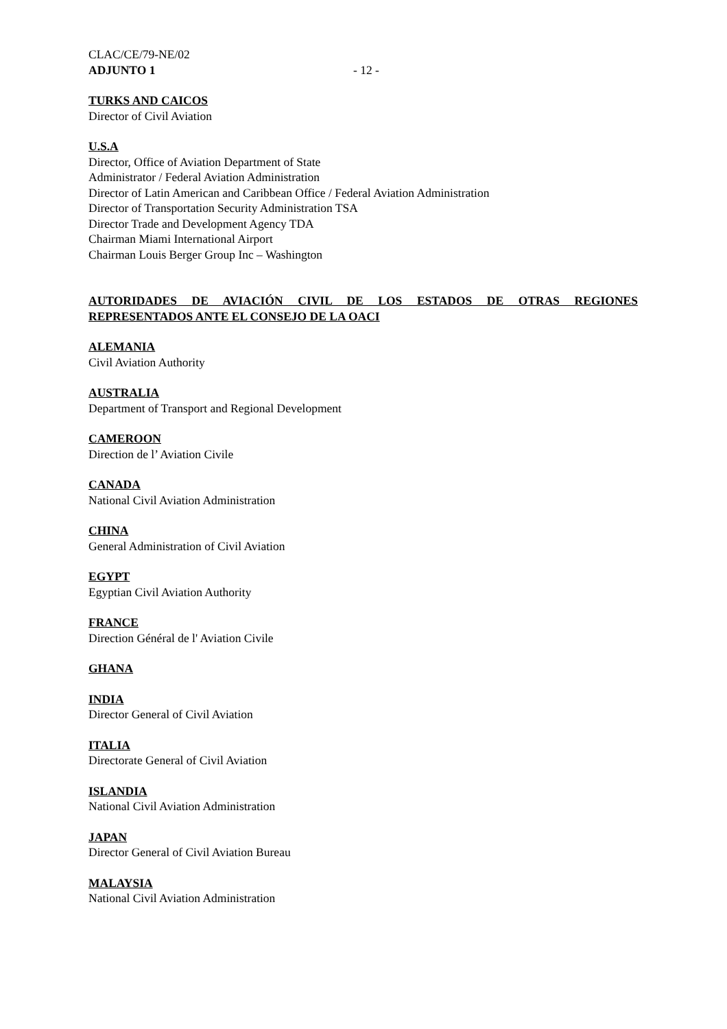CLAC/CE/79-NE/02
ADJUNTO 1 - 12 -
TURKS AND CAICOS
Director of Civil Aviation
U.S.A
Director, Office of Aviation Department of State
Administrator / Federal Aviation Administration
Director of Latin American and Caribbean Office / Federal Aviation Administration
Director of Transportation Security Administration TSA
Director Trade and Development Agency TDA
Chairman Miami International Airport
Chairman Louis Berger Group Inc – Washington
AUTORIDADES DE AVIACIÓN CIVIL DE LOS ESTADOS DE OTRAS REGIONES REPRESENTADOS ANTE EL CONSEJO DE LA OACI
ALEMANIA
Civil Aviation Authority
AUSTRALIA
Department of Transport and Regional Development
CAMEROON
Direction de l’ Aviation Civile
CANADA
National Civil Aviation Administration
CHINA
General Administration of Civil Aviation
EGYPT
Egyptian Civil Aviation Authority
FRANCE
Direction Général de l' Aviation Civile
GHANA
INDIA
Director General of Civil Aviation
ITALIA
Directorate General of Civil Aviation
ISLANDIA
National Civil Aviation Administration
JAPAN
Director General of Civil Aviation Bureau
MALAYSIA
National Civil Aviation Administration